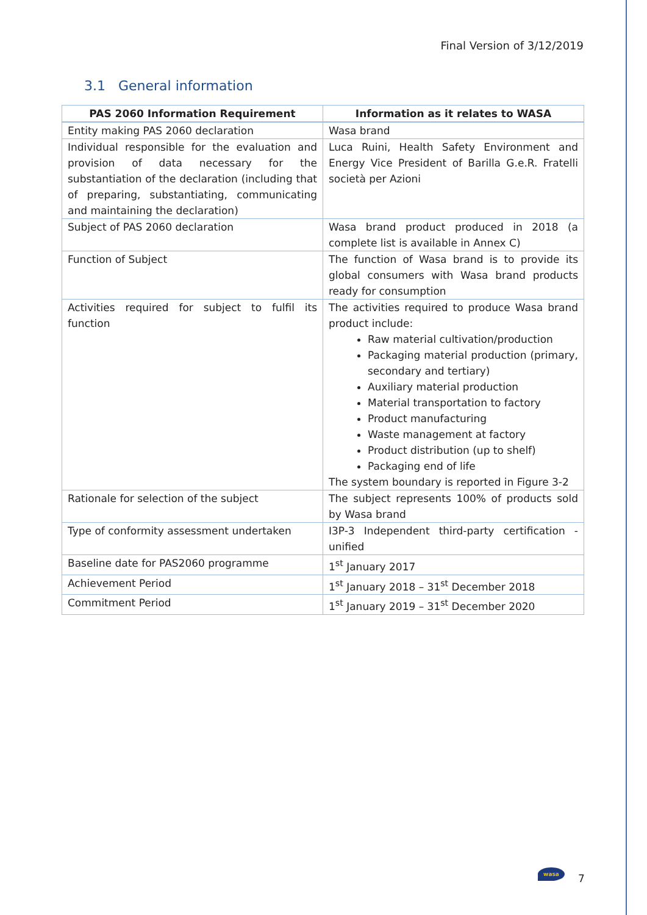Final Version of 3/12/2019
3.1 General information
| PAS 2060 Information Requirement | Information as it relates to WASA |
| --- | --- |
| Entity making PAS 2060 declaration | Wasa brand |
| Individual responsible for the evaluation and provision of data necessary for the substantiation of the declaration (including that of preparing, substantiating, communicating and maintaining the declaration) | Luca Ruini, Health Safety Environment and Energy Vice President of Barilla G.e.R. Fratelli società per Azioni |
| Subject of PAS 2060 declaration | Wasa brand product produced in 2018 (a complete list is available in Annex C) |
| Function of Subject | The function of Wasa brand is to provide its global consumers with Wasa brand products ready for consumption |
| Activities required for subject to fulfil its function | The activities required to produce Wasa brand product include: Raw material cultivation/production Packaging material production (primary, secondary and tertiary) Auxiliary material production Material transportation to factory Product manufacturing Waste management at factory Product distribution (up to shelf) Packaging end of life The system boundary is reported in Figure 3-2 |
| Rationale for selection of the subject | The subject represents 100% of products sold by Wasa brand |
| Type of conformity assessment undertaken | I3P-3 Independent third-party certification - unified |
| Baseline date for PAS2060 programme | 1<sup>st</sup> January 2017 |
| Achievement Period | 1<sup>st</sup> January 2018 – 31<sup>st</sup> December 2018 |
| Commitment Period | 1<sup>st</sup> January 2019 – 31<sup>st</sup> December 2020 |
wasa
7